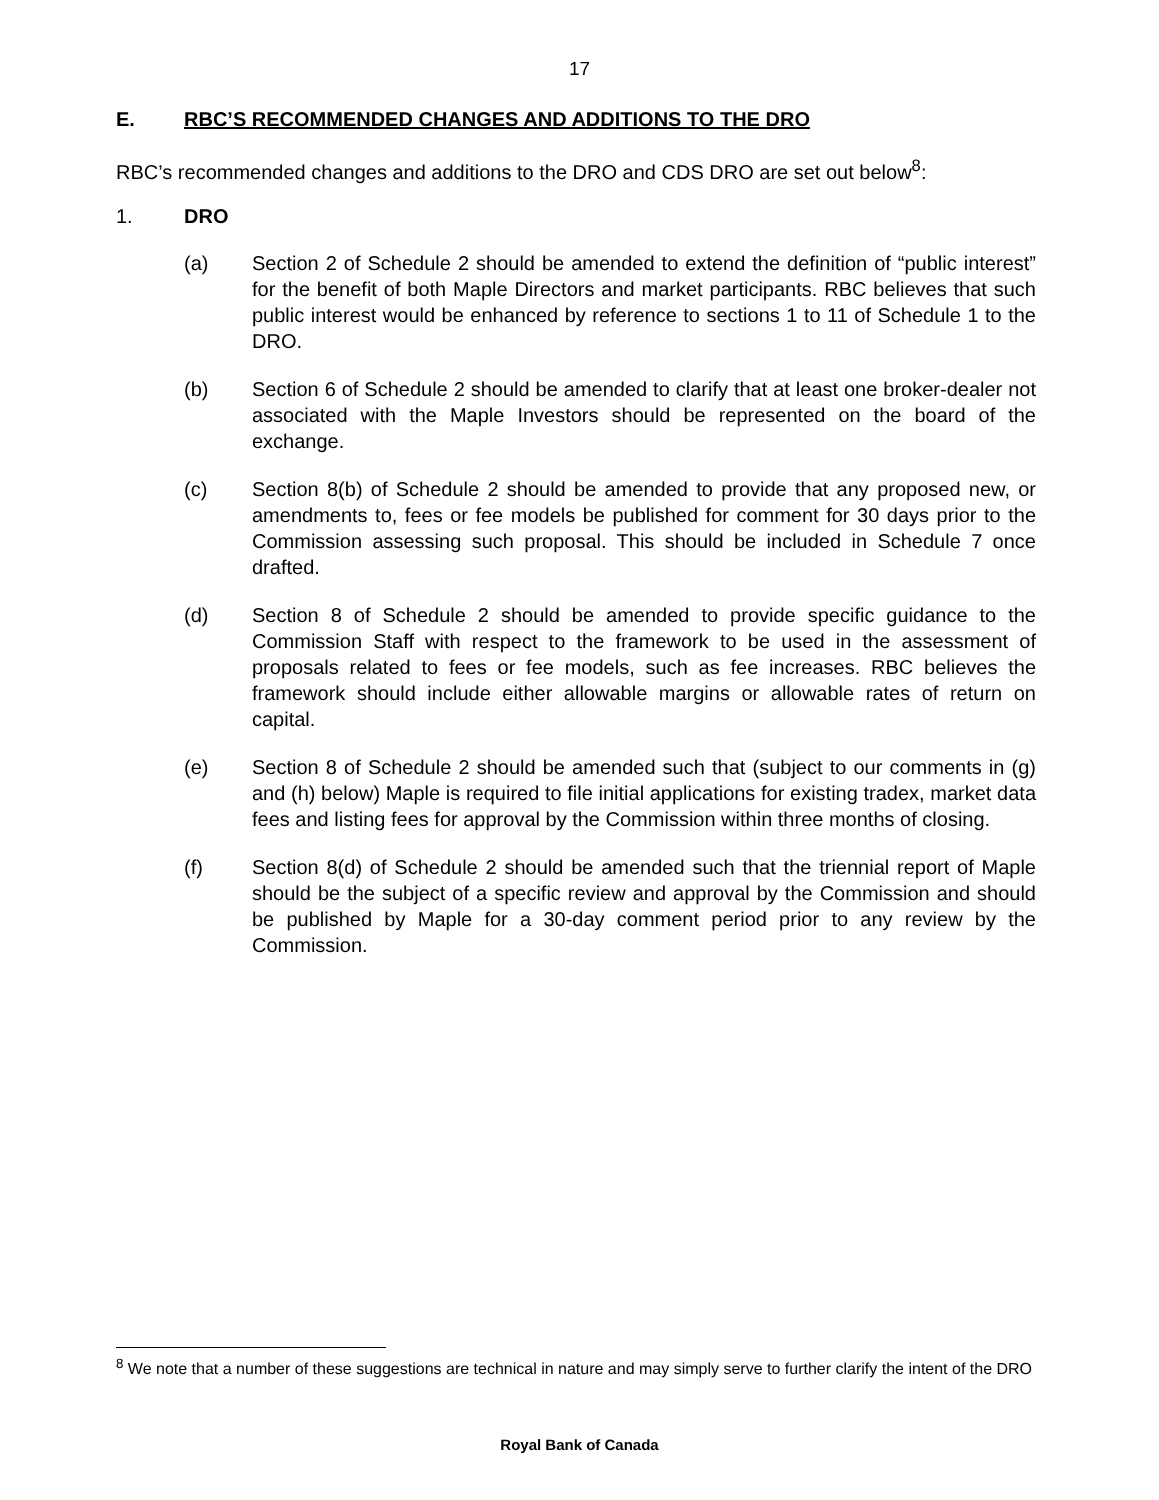17
E. RBC’S RECOMMENDED CHANGES AND ADDITIONS TO THE DRO
RBC’s recommended changes and additions to the DRO and CDS DRO are set out below<sup>8</sup>:
1. DRO
(a) Section 2 of Schedule 2 should be amended to extend the definition of “public interest” for the benefit of both Maple Directors and market participants. RBC believes that such public interest would be enhanced by reference to sections 1 to 11 of Schedule 1 to the DRO.
(b) Section 6 of Schedule 2 should be amended to clarify that at least one broker-dealer not associated with the Maple Investors should be represented on the board of the exchange.
(c) Section 8(b) of Schedule 2 should be amended to provide that any proposed new, or amendments to, fees or fee models be published for comment for 30 days prior to the Commission assessing such proposal. This should be included in Schedule 7 once drafted.
(d) Section 8 of Schedule 2 should be amended to provide specific guidance to the Commission Staff with respect to the framework to be used in the assessment of proposals related to fees or fee models, such as fee increases. RBC believes the framework should include either allowable margins or allowable rates of return on capital.
(e) Section 8 of Schedule 2 should be amended such that (subject to our comments in (g) and (h) below) Maple is required to file initial applications for existing tradex, market data fees and listing fees for approval by the Commission within three months of closing.
(f) Section 8(d) of Schedule 2 should be amended such that the triennial report of Maple should be the subject of a specific review and approval by the Commission and should be published by Maple for a 30-day comment period prior to any review by the Commission.
<sup>8</sup> We note that a number of these suggestions are technical in nature and may simply serve to further clarify the intent of the DRO
Royal Bank of Canada